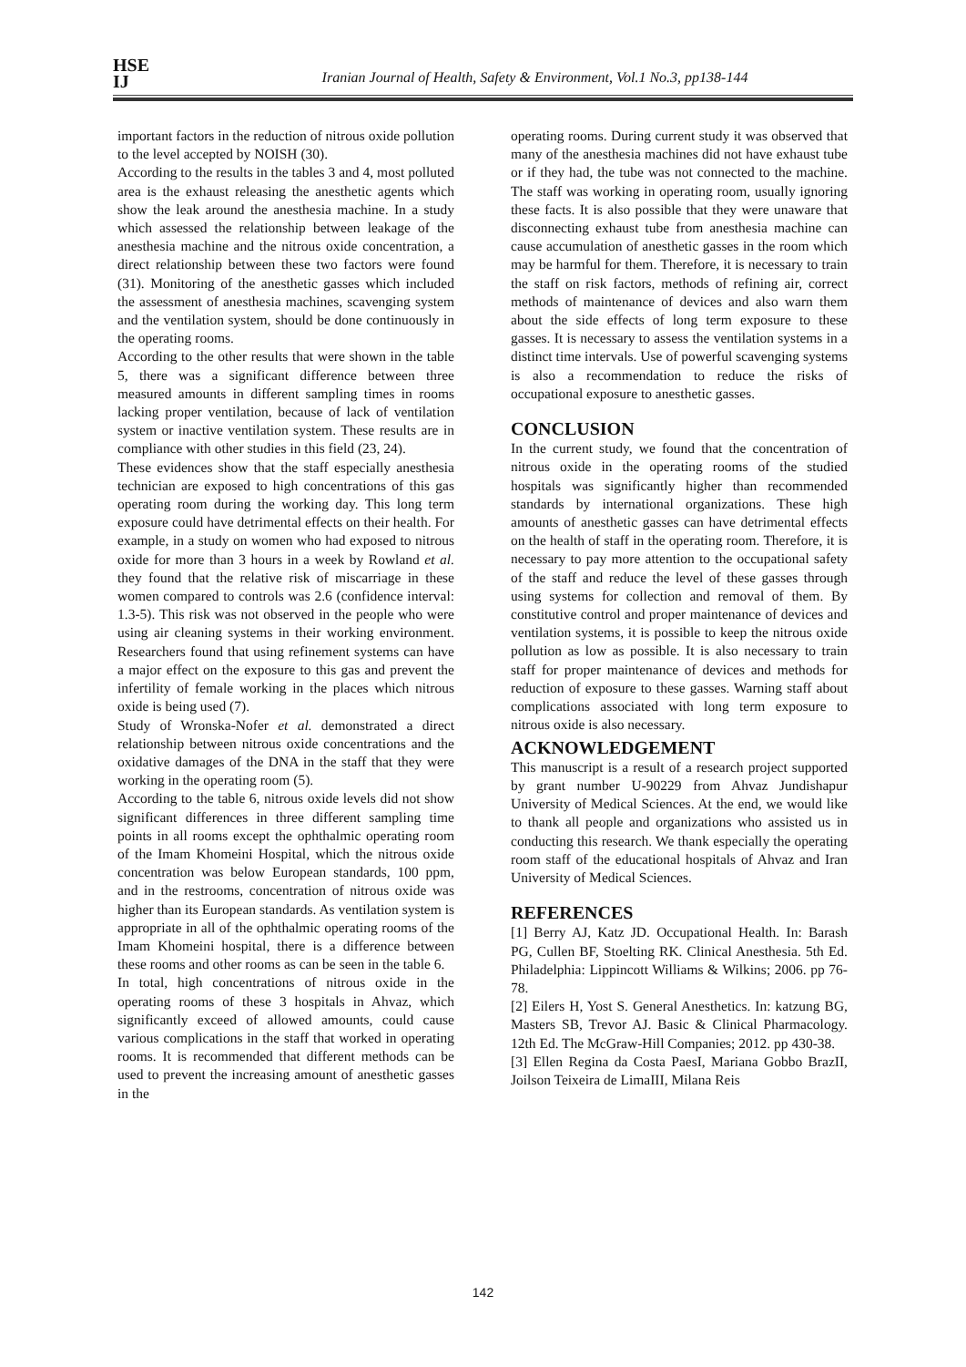HSE
IJ
Iranian Journal of Health, Safety & Environment, Vol.1 No.3, pp138-144
important factors in the reduction of nitrous oxide pollution to the level accepted by NOISH (30).
According to the results in the tables 3 and 4, most polluted area is the exhaust releasing the anesthetic agents which show the leak around the anesthesia machine. In a study which assessed the relationship between leakage of the anesthesia machine and the nitrous oxide concentration, a direct relationship between these two factors were found (31). Monitoring of the anesthetic gasses which included the assessment of anesthesia machines, scavenging system and the ventilation system, should be done continuously in the operating rooms.
According to the other results that were shown in the table 5, there was a significant difference between three measured amounts in different sampling times in rooms lacking proper ventilation, because of lack of ventilation system or inactive ventilation system. These results are in compliance with other studies in this field (23, 24).
These evidences show that the staff especially anesthesia technician are exposed to high concentrations of this gas operating room during the working day. This long term exposure could have detrimental effects on their health. For example, in a study on women who had exposed to nitrous oxide for more than 3 hours in a week by Rowland et al. they found that the relative risk of miscarriage in these women compared to controls was 2.6 (confidence interval: 1.3-5). This risk was not observed in the people who were using air cleaning systems in their working environment. Researchers found that using refinement systems can have a major effect on the exposure to this gas and prevent the infertility of female working in the places which nitrous oxide is being used (7).
Study of Wronska-Nofer et al. demonstrated a direct relationship between nitrous oxide concentrations and the oxidative damages of the DNA in the staff that they were working in the operating room (5).
According to the table 6, nitrous oxide levels did not show significant differences in three different sampling time points in all rooms except the ophthalmic operating room of the Imam Khomeini Hospital, which the nitrous oxide concentration was below European standards, 100 ppm, and in the restrooms, concentration of nitrous oxide was higher than its European standards. As ventilation system is appropriate in all of the ophthalmic operating rooms of the Imam Khomeini hospital, there is a difference between these rooms and other rooms as can be seen in the table 6.
In total, high concentrations of nitrous oxide in the operating rooms of these 3 hospitals in Ahvaz, which significantly exceed of allowed amounts, could cause various complications in the staff that worked in operating rooms. It is recommended that different methods can be used to prevent the increasing amount of anesthetic gasses in the
operating rooms. During current study it was observed that many of the anesthesia machines did not have exhaust tube or if they had, the tube was not connected to the machine. The staff was working in operating room, usually ignoring these facts. It is also possible that they were unaware that disconnecting exhaust tube from anesthesia machine can cause accumulation of anesthetic gasses in the room which may be harmful for them. Therefore, it is necessary to train the staff on risk factors, methods of refining air, correct methods of maintenance of devices and also warn them about the side effects of long term exposure to these gasses. It is necessary to assess the ventilation systems in a distinct time intervals. Use of powerful scavenging systems is also a recommendation to reduce the risks of occupational exposure to anesthetic gasses.
CONCLUSION
In the current study, we found that the concentration of nitrous oxide in the operating rooms of the studied hospitals was significantly higher than recommended standards by international organizations. These high amounts of anesthetic gasses can have detrimental effects on the health of staff in the operating room. Therefore, it is necessary to pay more attention to the occupational safety of the staff and reduce the level of these gasses through using systems for collection and removal of them. By constitutive control and proper maintenance of devices and ventilation systems, it is possible to keep the nitrous oxide pollution as low as possible. It is also necessary to train staff for proper maintenance of devices and methods for reduction of exposure to these gasses. Warning staff about complications associated with long term exposure to nitrous oxide is also necessary.
ACKNOWLEDGEMENT
This manuscript is a result of a research project supported by grant number U-90229 from Ahvaz Jundishapur University of Medical Sciences. At the end, we would like to thank all people and organizations who assisted us in conducting this research. We thank especially the operating room staff of the educational hospitals of Ahvaz and Iran University of Medical Sciences.
REFERENCES
[1] Berry AJ, Katz JD. Occupational Health. In: Barash PG, Cullen BF, Stoelting RK. Clinical Anesthesia. 5th Ed. Philadelphia: Lippincott Williams & Wilkins; 2006. pp 76-78.
[2] Eilers H, Yost S. General Anesthetics. In: katzung BG, Masters SB, Trevor AJ. Basic & Clinical Pharmacology. 12th Ed. The McGraw-Hill Companies; 2012. pp 430-38.
[3] Ellen Regina da Costa PaesI, Mariana Gobbo BrazII, Joilson Teixeira de LimaIII, Milana Reis
142